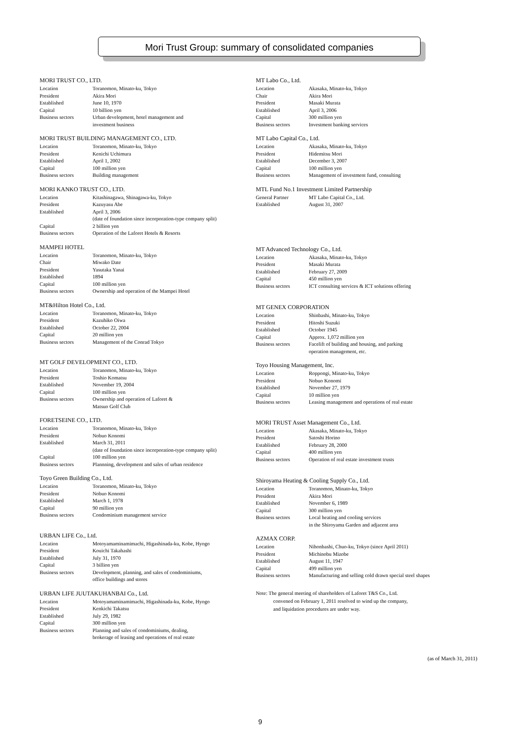Mori Trust Group: summary of consolidated companies
MORI TRUST CO., LTD.
| Location | Toranomon, Minato-ku, Tokyo |
| President | Akira Mori |
| Established | June 10, 1970 |
| Capital | 10 billion yen |
| Business sectors | Urban development, hotel management and investment business |
MORI TRUST BUILDING MANAGEMENT CO., LTD.
| Location | Toranomon, Minato-ku, Tokyo |
| President | Kenichi Uchimura |
| Established | April 1, 2002 |
| Capital | 100 million yen |
| Business sectors | Building management |
MORI KANKO TRUST CO., LTD.
| Location | Kitashinagawa, Shinagawa-ku, Tokyo |
| President | Kazuyasu Abe |
| Established | April 3, 2006 (date of foundation since incorporation-type company split) |
| Capital | 2 billion yen |
| Business sectors | Operation of the Laforet Hotels & Resorts |
MAMPEI HOTEL
| Location | Toranomon, Minato-ku, Tokyo |
| Chair | Miwako Date |
| President | Yasutaka Yanai |
| Established | 1894 |
| Capital | 100 million yen |
| Business sectors | Ownership and operation of the Mampei Hotel |
MT&Hilton Hotel Co., Ltd.
| Location | Toranomon, Minato-ku, Tokyo |
| President | Kazuhiko Oiwa |
| Established | October 22, 2004 |
| Capital | 20 million yen |
| Business sectors | Management of the Conrad Tokyo |
MT GOLF DEVELOPMENT CO., LTD.
| Location | Toranomon, Minato-ku, Tokyo |
| President | Toshio Komatsu |
| Established | November 19, 2004 |
| Capital | 100 million yen |
| Business sectors | Ownership and operation of Laforet & Matsuo Golf Club |
FORETSEINE CO., LTD.
| Location | Toranomon, Minato-ku, Tokyo |
| President | Nobuo Konomi |
| Established | March 31, 2011 (date of foundation since incorporation-type company split) |
| Capital | 100 million yen |
| Business sectors | Plannning, development and sales of urban residence |
Toyo Green Building Co., Ltd.
| Location | Toranomon, Minato-ku, Tokyo |
| President | Nobuo Konomi |
| Established | March 1, 1978 |
| Capital | 90 million yen |
| Business sectors | Condominium management service |
URBAN LIFE Co., Ltd.
| Location | Motoyamaminamimachi, Higashinada-ku, Kobe, Hyogo |
| President | Kouichi Takahashi |
| Established | July 31, 1970 |
| Capital | 3 billion yen |
| Business sectors | Development, planning, and sales of condominiums, office buildings and stores |
URBAN LIFE JUUTAKUHANBAI Co., Ltd.
| Location | Motoyamaminamimachi, Higashinada-ku, Kobe, Hyogo |
| President | Kenkichi Takatsu |
| Established | July 29, 1982 |
| Capital | 300 million yen |
| Business sectors | Planning and sales of condominiums, dealing, brokerage of leasing and operations of real estate |
MT Labo Co., Ltd.
| Location | Akasaka, Minato-ku, Tokyo |
| Chair | Akira Mori |
| President | Masaki Murata |
| Established | April 3, 2006 |
| Capital | 300 million yen |
| Business sectors | Investment banking services |
MT Labo Capital Co., Ltd.
| Location | Akasaka, Minato-ku, Tokyo |
| President | Hidemitsu Mori |
| Established | December 3, 2007 |
| Capital | 100 million yen |
| Business sectors | Management of investment fund, consulting |
MTL Fund No.1 Investment Limited Partnership
| General Partner | MT Labo Capital Co., Ltd. |
| Established | August 31, 2007 |
MT Advanced Technology Co., Ltd.
| Location | Akasaka, Minato-ku, Tokyo |
| President | Masaki Murata |
| Established | February 27, 2009 |
| Capital | 450 million yen |
| Business sectors | ICT consulting services & ICT solutions offering |
MT GENEX CORPORATION
| Location | Shinbashi, Minato-ku, Tokyo |
| President | Hitoshi Suzuki |
| Established | October 1945 |
| Capital | Approx. 1,072 million yen |
| Business sectors | Facelift of building and housing, and parking operation management, etc. |
Toyo Housing Management, Inc.
| Location | Roppongi, Minato-ku, Tokyo |
| President | Nobuo Konomi |
| Established | November 27, 1979 |
| Capital | 10 million yen |
| Business sectors | Leasing management and operations of real estate |
MORI TRUST Asset Management Co., Ltd.
| Location | Akasaka, Minato-ku, Tokyo |
| President | Satoshi Horino |
| Established | February 28, 2000 |
| Capital | 400 million yen |
| Business sectors | Operation of real estate investment trusts |
Shiroyama Heating & Cooling Supply Co., Ltd.
| Location | Toranomon, Minato-ku, Tokyo |
| President | Akira Mori |
| Established | November 6, 1989 |
| Capital | 300 million yen |
| Business sectors | Local heating and cooling services in the Shiroyama Garden and adjacent area |
AZMAX CORP.
| Location | Nihonbashi, Chuo-ku, Tokyo (since April 2011) |
| President | Michinobu Mizobe |
| Established | August 11, 1947 |
| Capital | 499 million yen |
| Business sectors | Manufacturing and selling cold drawn special steel shapes |
Note: The general meeting of shareholders of Laforet T&S Co., Ltd.
convened on February 1, 2011 resolved to wind up the company,
and liquidation procedures are under way.
(as of March 31, 2011)
9